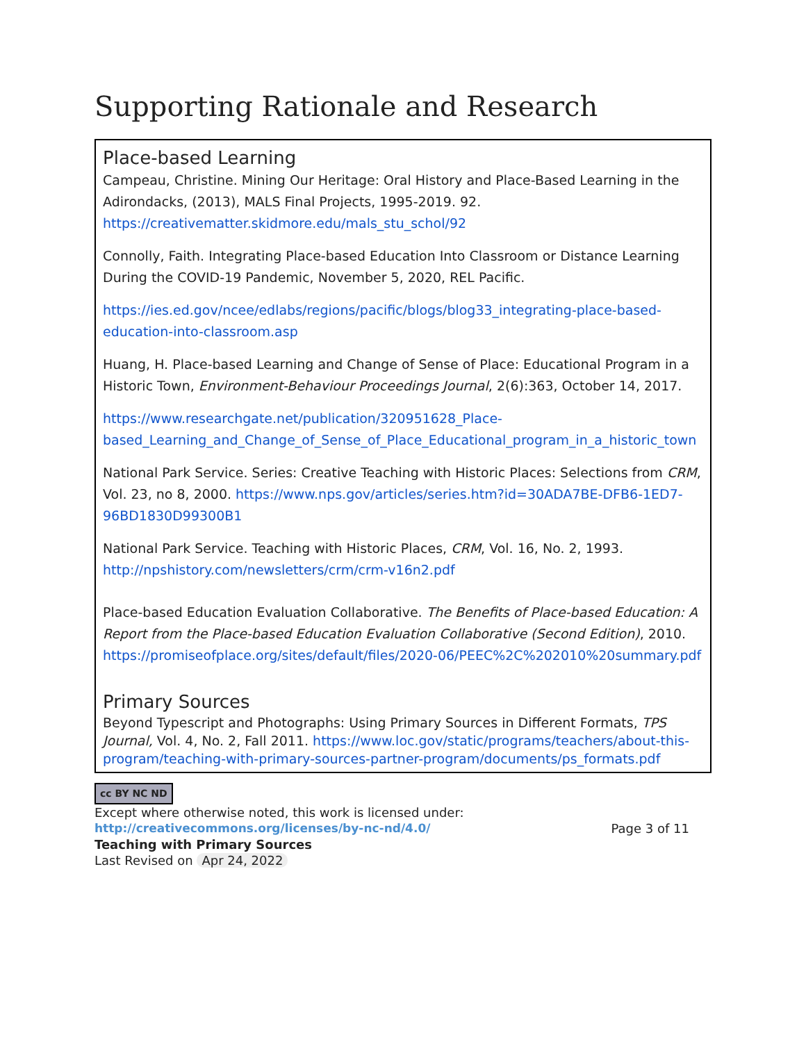Supporting Rationale and Research
Place-based Learning
Campeau, Christine. Mining Our Heritage: Oral History and Place-Based Learning in the Adirondacks, (2013), MALS Final Projects, 1995-2019. 92. https://creativematter.skidmore.edu/mals_stu_schol/92
Connolly, Faith. Integrating Place-based Education Into Classroom or Distance Learning During the COVID-19 Pandemic, November 5, 2020, REL Pacific.
https://ies.ed.gov/ncee/edlabs/regions/pacific/blogs/blog33_integrating-place-based-education-into-classroom.asp
Huang, H. Place-based Learning and Change of Sense of Place: Educational Program in a Historic Town, Environment-Behaviour Proceedings Journal, 2(6):363, October 14, 2017.
https://www.researchgate.net/publication/320951628_Place-based_Learning_and_Change_of_Sense_of_Place_Educational_program_in_a_historic_town
National Park Service. Series: Creative Teaching with Historic Places: Selections from CRM, Vol. 23, no 8, 2000. https://www.nps.gov/articles/series.htm?id=30ADA7BE-DFB6-1ED7-96BD1830D99300B1
National Park Service. Teaching with Historic Places, CRM, Vol. 16, No. 2, 1993. http://npshistory.com/newsletters/crm/crm-v16n2.pdf
Place-based Education Evaluation Collaborative. The Benefits of Place-based Education: A Report from the Place-based Education Evaluation Collaborative (Second Edition), 2010. https://promiseofplace.org/sites/default/files/2020-06/PEEC%2C%202010%20summary.pdf
Primary Sources
Beyond Typescript and Photographs: Using Primary Sources in Different Formats, TPS Journal, Vol. 4, No. 2, Fall 2011. https://www.loc.gov/static/programs/teachers/about-this-program/teaching-with-primary-sources-partner-program/documents/ps_formats.pdf
cc BY NC ND
Except where otherwise noted, this work is licensed under:
http://creativecommons.org/licenses/by-nc-nd/4.0/ Page 3 of 11
Teaching with Primary Sources
Last Revised on Apr 24, 2022